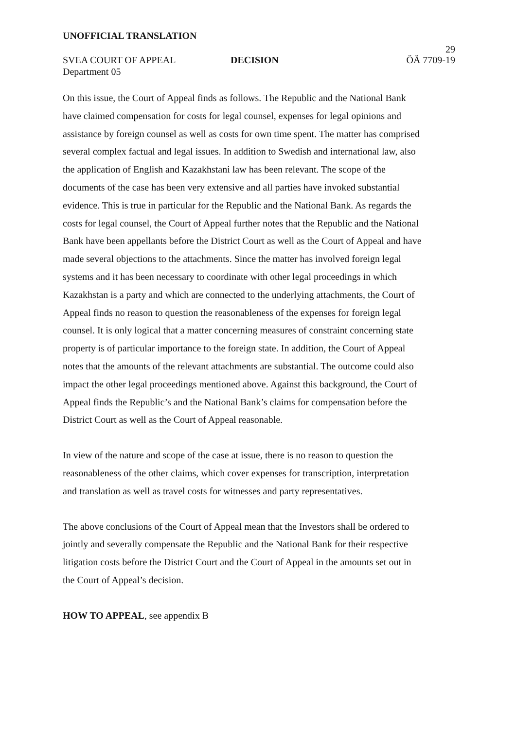UNOFFICIAL TRANSLATION
29
SVEA COURT OF APPEAL DECISION ÖÄ 7709-19
Department 05
On this issue, the Court of Appeal finds as follows. The Republic and the National Bank have claimed compensation for costs for legal counsel, expenses for legal opinions and assistance by foreign counsel as well as costs for own time spent. The matter has comprised several complex factual and legal issues. In addition to Swedish and international law, also the application of English and Kazakhstani law has been relevant. The scope of the documents of the case has been very extensive and all parties have invoked substantial evidence. This is true in particular for the Republic and the National Bank. As regards the costs for legal counsel, the Court of Appeal further notes that the Republic and the National Bank have been appellants before the District Court as well as the Court of Appeal and have made several objections to the attachments. Since the matter has involved foreign legal systems and it has been necessary to coordinate with other legal proceedings in which Kazakhstan is a party and which are connected to the underlying attachments, the Court of Appeal finds no reason to question the reasonableness of the expenses for foreign legal counsel. It is only logical that a matter concerning measures of constraint concerning state property is of particular importance to the foreign state. In addition, the Court of Appeal notes that the amounts of the relevant attachments are substantial. The outcome could also impact the other legal proceedings mentioned above. Against this background, the Court of Appeal finds the Republic’s and the National Bank’s claims for compensation before the District Court as well as the Court of Appeal reasonable.
In view of the nature and scope of the case at issue, there is no reason to question the reasonableness of the other claims, which cover expenses for transcription, interpretation and translation as well as travel costs for witnesses and party representatives.
The above conclusions of the Court of Appeal mean that the Investors shall be ordered to jointly and severally compensate the Republic and the National Bank for their respective litigation costs before the District Court and the Court of Appeal in the amounts set out in the Court of Appeal’s decision.
HOW TO APPEAL, see appendix B